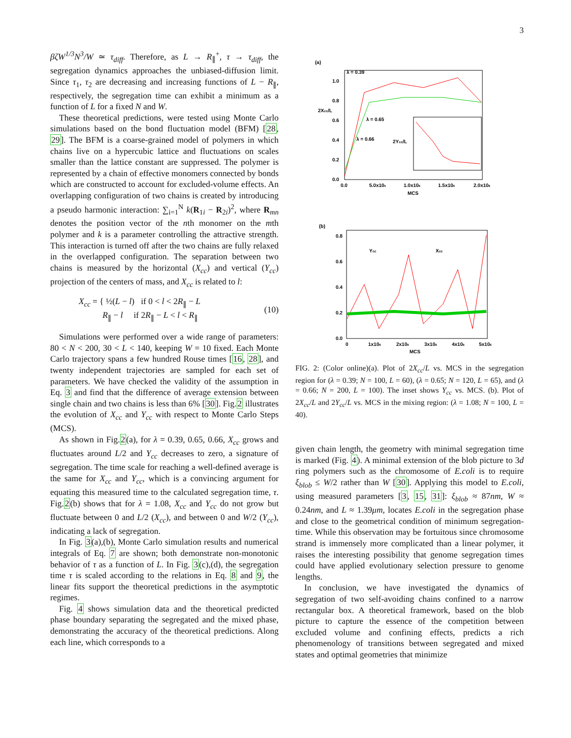3
βζW<sup>1/3</sup>N<sup>3</sup>/W ≃ τ<sub>diff</sub>. Therefore, as L → R<sub>∥</sub><sup>+</sup>, τ → τ<sub>diff</sub>, the segregation dynamics approaches the unbiased-diffusion limit. Since τ<sub>1</sub>, τ<sub>2</sub> are decreasing and increasing functions of L − R<sub>∥</sub>, respectively, the segregation time can exhibit a minimum as a function of L for a fixed N and W.
These theoretical predictions, were tested using Monte Carlo simulations based on the bond fluctuation model (BFM) [28, 29]. The BFM is a coarse-grained model of polymers in which chains live on a hypercubic lattice and fluctuations on scales smaller than the lattice constant are suppressed. The polymer is represented by a chain of effective monomers connected by bonds which are constructed to account for excluded-volume effects. An overlapping configuration of two chains is created by introducing a pseudo harmonic interaction: ∑<sub>i=1</sub><sup>N</sup> k(R<sub>1i</sub> − R<sub>2i</sub>)<sup>2</sup>, where R<sub>mn</sub> denotes the position vector of the nth monomer on the mth polymer and k is a parameter controlling the attractive strength. This interaction is turned off after the two chains are fully relaxed in the overlapped configuration. The separation between two chains is measured by the horizontal (X<sub>cc</sub>) and vertical (Y<sub>cc</sub>) projection of the centers of mass, and X<sub>cc</sub> is related to l:
X<sub>cc</sub> = { ½(L − l) if 0 < l < 2R<sub>∥</sub> − L
R<sub>∥</sub> − l if 2R<sub>∥</sub> − L < l < R<sub>∥</sub> (10)
Simulations were performed over a wide range of parameters: 80 < N < 200, 30 < L < 140, keeping W = 10 fixed. Each Monte Carlo trajectory spans a few hundred Rouse times [16, 28], and twenty independent trajectories are sampled for each set of parameters. We have checked the validity of the assumption in Eq. 3 and find that the difference of average extension between single chain and two chains is less than 6% [30]. Fig.2 illustrates the evolution of X<sub>cc</sub> and Y<sub>cc</sub> with respect to Monte Carlo Steps (MCS).
As shown in Fig.2(a), for λ = 0.39, 0.65, 0.66, X<sub>cc</sub> grows and fluctuates around L/2 and Y<sub>cc</sub> decreases to zero, a signature of segregation. The time scale for reaching a well-defined average is the same for X<sub>cc</sub> and Y<sub>cc</sub>, which is a convincing argument for equating this measured time to the calculated segregation time, τ. Fig.2(b) shows that for λ = 1.08, X<sub>cc</sub> and Y<sub>cc</sub> do not grow but fluctuate between 0 and L/2 (X<sub>cc</sub>), and between 0 and W/2 (Y<sub>cc</sub>), indicating a lack of segregation.
In Fig. 3(a),(b), Monte Carlo simulation results and numerical integrals of Eq. 7 are shown; both demonstrate non-monotonic behavior of τ as a function of L. In Fig. 3(c),(d), the segregation time τ is scaled according to the relations in Eq. 8 and 9, the linear fits support the theoretical predictions in the asymptotic regimes.
Fig. 4 shows simulation data and the theoretical predicted phase boundary separating the segregated and the mixed phase, demonstrating the accuracy of the theoretical predictions. Along each line, which corresponds to a
(a)
λ = 0.39
λ = 0.65
λ = 0.66
2Ycc/L
2Xcc/L
1.0
0.8
0.6
0.4
0.2
0.0
0.0
5.0x105
1.0x106
1.5x106
2.0x106
MCS
(b)
Ycc
Xcc
0.8
0.6
0.4
0.2
0.0
0
1x106
2x106
3x106
4x106
5x106
MCS
FIG. 2: (Color online)(a). Plot of 2X<sub>cc</sub>/L vs. MCS in the segregation region for (λ = 0.39; N = 100, L = 60), (λ = 0.65; N = 120, L = 65), and (λ = 0.66; N = 200, L = 100). The inset shows Y<sub>cc</sub> vs. MCS. (b). Plot of 2X<sub>cc</sub>/L and 2Y<sub>cc</sub>/L vs. MCS in the mixing region: (λ = 1.08; N = 100, L = 40).
given chain length, the geometry with minimal segregation time is marked (Fig. 4). A minimal extension of the blob picture to 3d ring polymers such as the chromosome of E.coli is to require ξ<sub>blob</sub> ≤ W/2 rather than W [30]. Applying this model to E.coli, using measured parameters [3, 15, 31]: ξ<sub>blob</sub> ≈ 87nm, W ≈ 0.24nm, and L ≈ 1.39μm, locates E.coli in the segregation phase and close to the geometrical condition of minimum segregation-time. While this observation may be fortuitous since chromosome strand is immensely more complicated than a linear polymer, it raises the interesting possibility that genome segregation times could have applied evolutionary selection pressure to genome lengths.
In conclusion, we have investigated the dynamics of segregation of two self-avoiding chains confined to a narrow rectangular box. A theoretical framework, based on the blob picture to capture the essence of the competition between excluded volume and confining effects, predicts a rich phenomenology of transitions between segregated and mixed states and optimal geometries that minimize